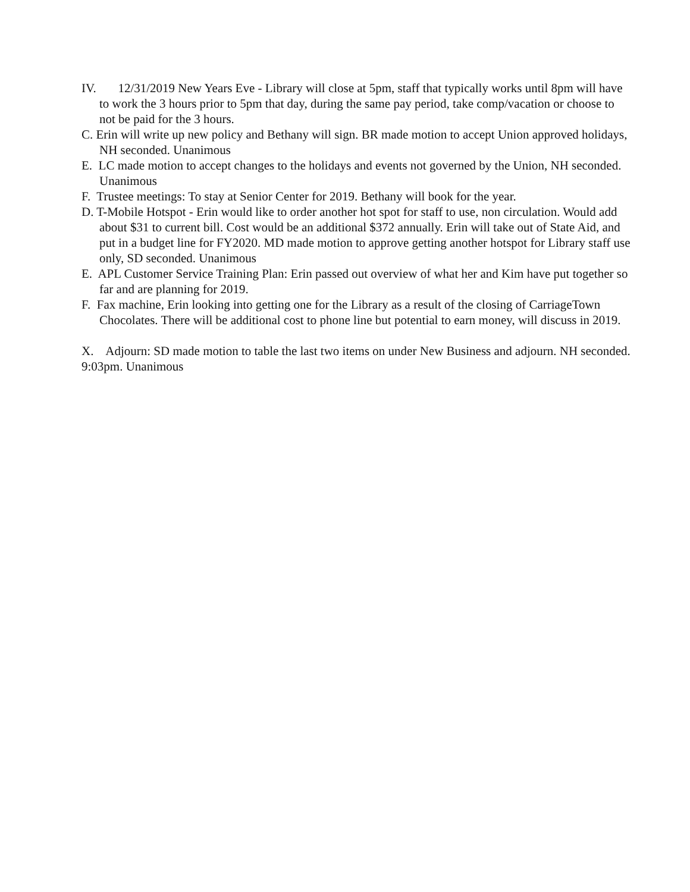IV. 12/31/2019 New Years Eve - Library will close at 5pm, staff that typically works until 8pm will have to work the 3 hours prior to 5pm that day, during the same pay period, take comp/vacation or choose to not be paid for the 3 hours.
C. Erin will write up new policy and Bethany will sign. BR made motion to accept Union approved holidays, NH seconded. Unanimous
E. LC made motion to accept changes to the holidays and events not governed by the Union, NH seconded. Unanimous
F. Trustee meetings: To stay at Senior Center for 2019. Bethany will book for the year.
D. T-Mobile Hotspot - Erin would like to order another hot spot for staff to use, non circulation. Would add about $31 to current bill. Cost would be an additional $372 annually. Erin will take out of State Aid, and put in a budget line for FY2020. MD made motion to approve getting another hotspot for Library staff use only, SD seconded. Unanimous
E. APL Customer Service Training Plan: Erin passed out overview of what her and Kim have put together so far and are planning for 2019.
F. Fax machine, Erin looking into getting one for the Library as a result of the closing of CarriageTown Chocolates. There will be additional cost to phone line but potential to earn money, will discuss in 2019.
X. Adjourn: SD made motion to table the last two items on under New Business and adjourn. NH seconded. 9:03pm. Unanimous